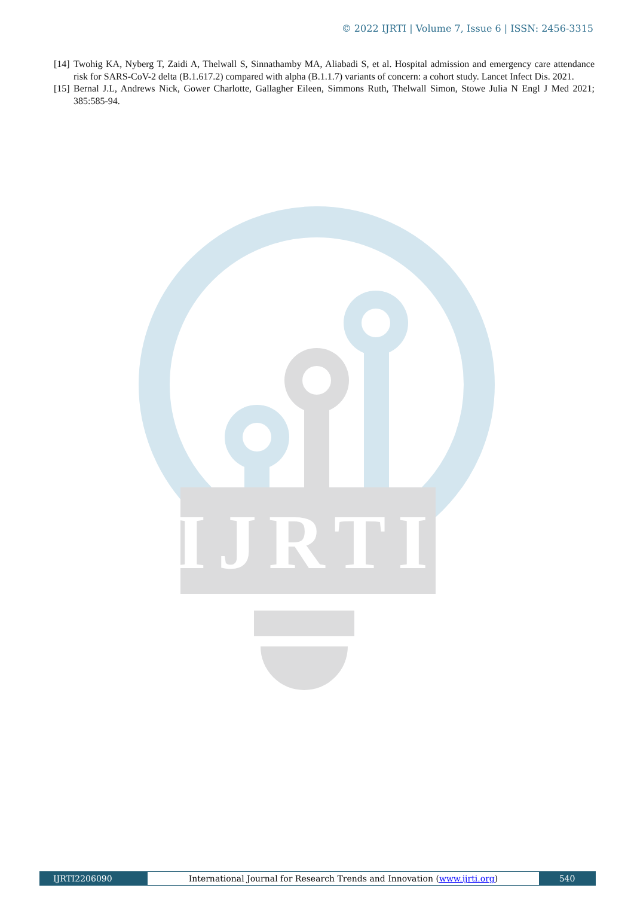© 2022 IJRTI | Volume 7, Issue 6 | ISSN: 2456-3315
[14] Twohig KA, Nyberg T, Zaidi A, Thelwall S, Sinnathamby MA, Aliabadi S, et al. Hospital admission and emergency care attendance risk for SARS-CoV-2 delta (B.1.617.2) compared with alpha (B.1.1.7) variants of concern: a cohort study. Lancet Infect Dis. 2021.
[15] Bernal J.L, Andrews Nick, Gower Charlotte, Gallagher Eileen, Simmons Ruth, Thelwall Simon, Stowe Julia N Engl J Med 2021; 385:585-94.
IJRTI
IJRTI2206090
International Journal for Research Trends and Innovation (www.ijrti.org)
540